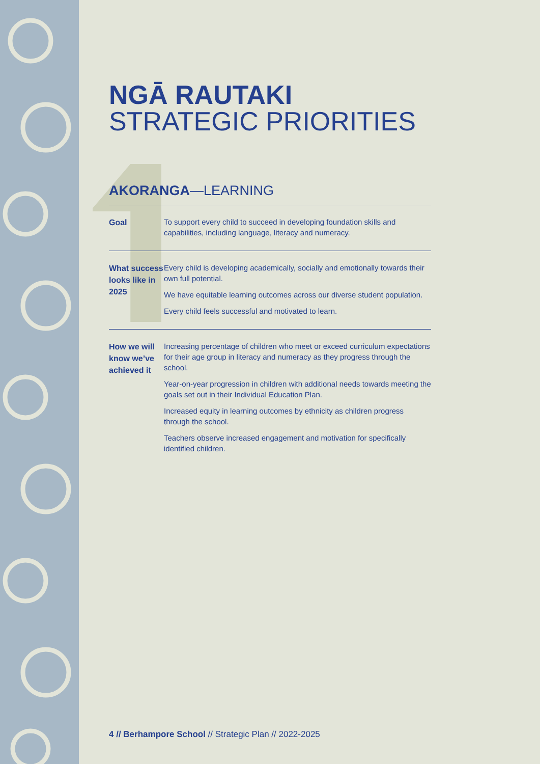NGĀ RAUTAKI
STRATEGIC PRIORITIES
AKORANGA—LEARNING
| Goal | To support every child to succeed in developing foundation skills and capabilities, including language, literacy and numeracy. |
| What success looks like in 2025 | Every child is developing academically, socially and emotionally towards their own full potential. We have equitable learning outcomes across our diverse student population. Every child feels successful and motivated to learn. |
| How we will know we’ve achieved it | Increasing percentage of children who meet or exceed curriculum expectations for their age group in literacy and numeracy as they progress through the school. Year-on-year progression in children with additional needs towards meeting the goals set out in their Individual Education Plan. Increased equity in learning outcomes by ethnicity as children progress through the school. Teachers observe increased engagement and motivation for specifically identified children. |
4 // Berhampore School // Strategic Plan // 2022-2025